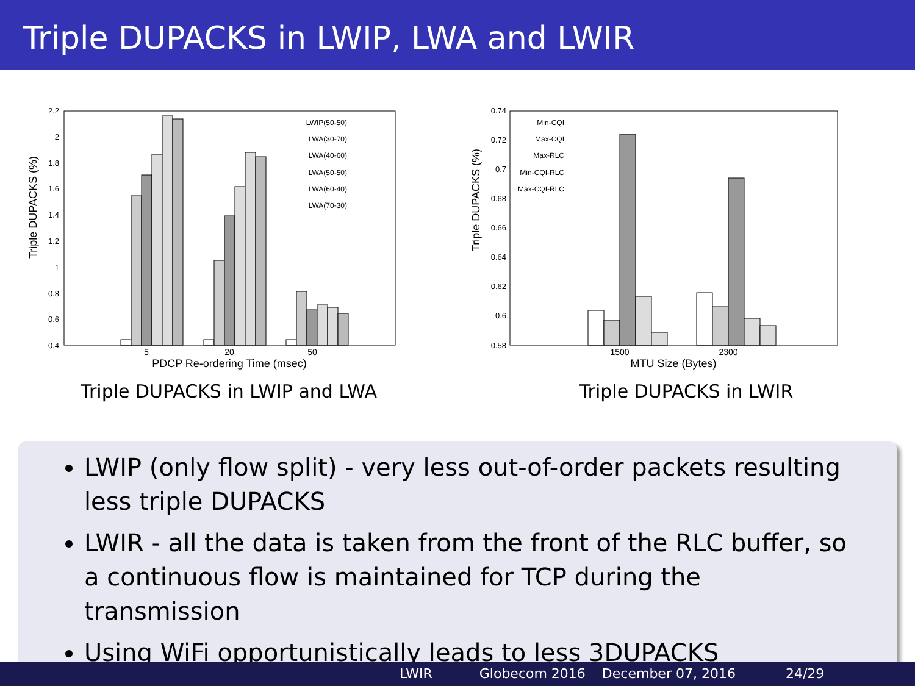Triple DUPACKS in LWIP, LWA and LWIR
Triple DUPACKS (%)
2.2
2
1.8
1.6
1.4
1.2
1
0.8
0.6
0.4
LWIP(50-50)
LWA(30-70)
LWA(40-60)
LWA(50-50)
LWA(60-40)
LWA(70-30)
5
20
50
PDCP Re-ordering Time (msec)
Triple DUPACKS in LWIP and LWA
Triple DUPACKS (%)
0.74
0.72
0.7
0.68
0.66
0.64
0.62
0.6
0.58
Min-CQI
Max-CQI
Max-RLC
Min-CQI-RLC
Max-CQI-RLC
1500
2300
MTU Size (Bytes)
Triple DUPACKS in LWIR
LWIP (only flow split) - very less out-of-order packets resulting less triple DUPACKS
LWIR - all the data is taken from the front of the RLC buffer, so a continuous flow is maintained for TCP during the transmission
Using WiFi opportunistically leads to less 3DUPACKS
LWIR Globecom 2016 December 07, 2016 24/29